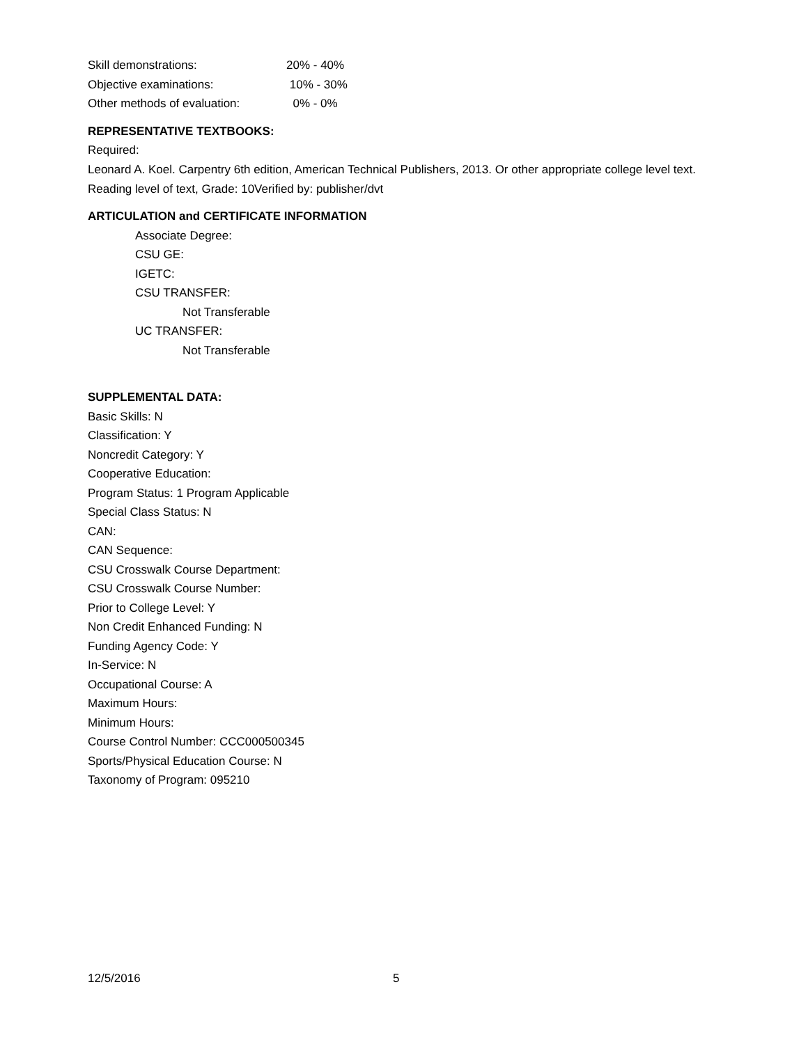Skill demonstrations: 20% - 40%
Objective examinations: 10% - 30%
Other methods of evaluation: 0% - 0%
REPRESENTATIVE TEXTBOOKS:
Required:
Leonard A. Koel. Carpentry 6th edition, American Technical Publishers, 2013. Or other appropriate college level text.
Reading level of text, Grade: 10Verified by: publisher/dvt
ARTICULATION and CERTIFICATE INFORMATION
Associate Degree:
CSU GE:
IGETC:
CSU TRANSFER:
Not Transferable
UC TRANSFER:
Not Transferable
SUPPLEMENTAL DATA:
Basic Skills: N
Classification: Y
Noncredit Category: Y
Cooperative Education:
Program Status: 1 Program Applicable
Special Class Status: N
CAN:
CAN Sequence:
CSU Crosswalk Course Department:
CSU Crosswalk Course Number:
Prior to College Level: Y
Non Credit Enhanced Funding: N
Funding Agency Code: Y
In-Service: N
Occupational Course: A
Maximum Hours:
Minimum Hours:
Course Control Number: CCC000500345
Sports/Physical Education Course: N
Taxonomy of Program: 095210
12/5/2016 5